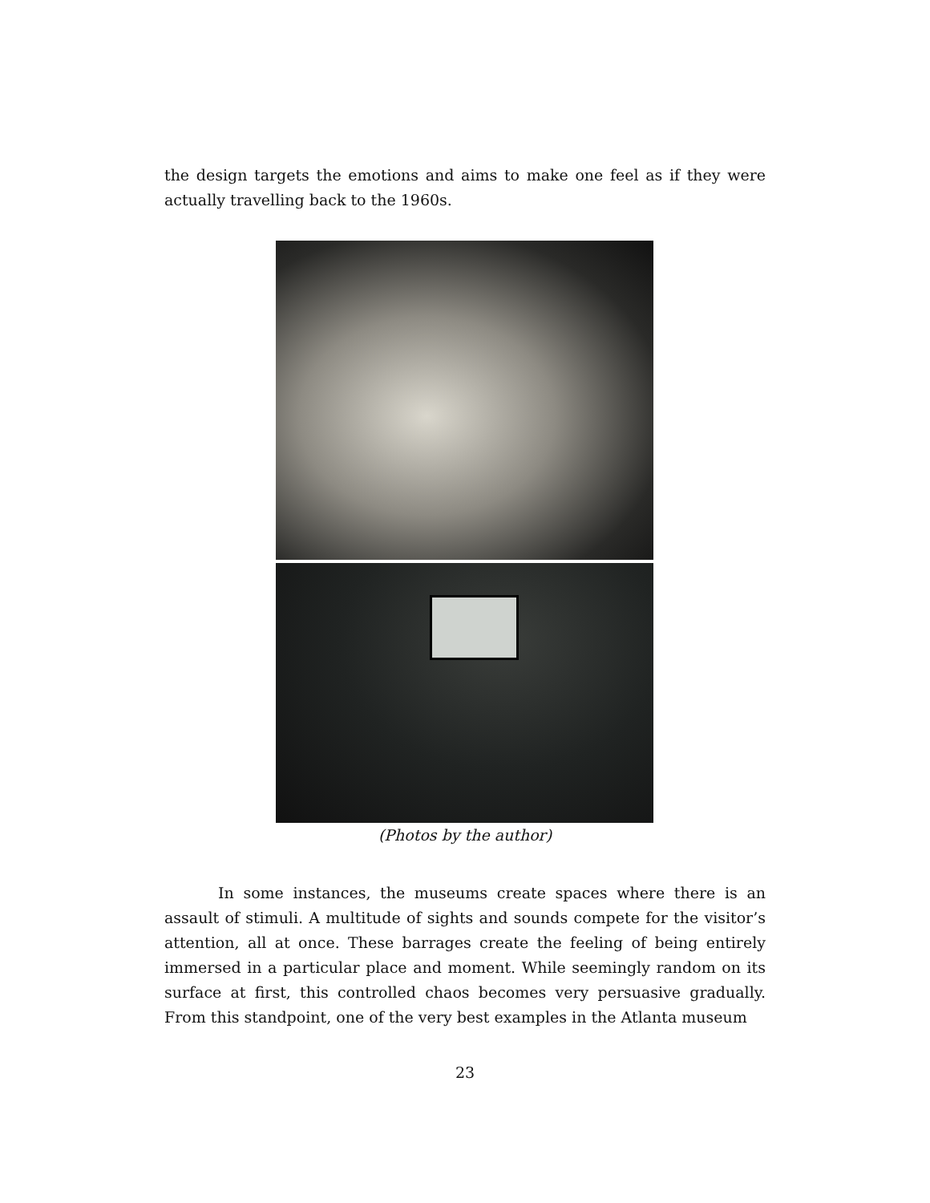the design targets the emotions and aims to make one feel as if they were actually travelling back to the 1960s.
(Photos by the author)
In some instances, the museums create spaces where there is an assault of stimuli. A multitude of sights and sounds compete for the visitor’s attention, all at once. These barrages create the feeling of being entirely immersed in a particular place and moment. While seemingly random on its surface at first, this controlled chaos becomes very persuasive gradually. From this standpoint, one of the very best examples in the Atlanta museum
23